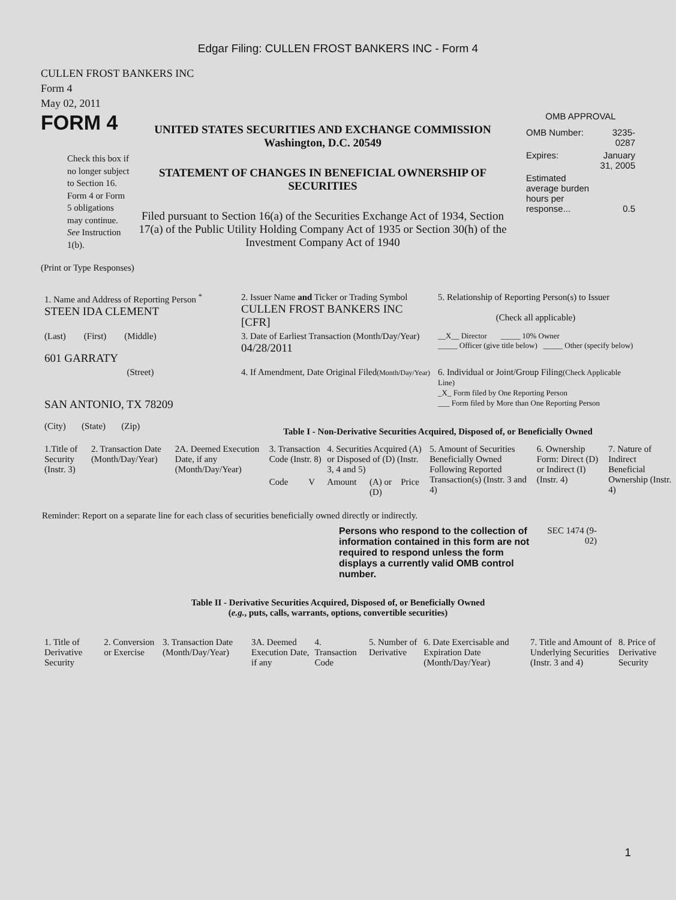Edgar Filing: CULLEN FROST BANKERS INC - Form 4
CULLEN FROST BANKERS INC
Form 4
May 02, 2011
FORM 4
Check this box if no longer subject to Section 16. Form 4 or Form 5 obligations may continue. See Instruction 1(b).
UNITED STATES SECURITIES AND EXCHANGE COMMISSION
Washington, D.C. 20549
STATEMENT OF CHANGES IN BENEFICIAL OWNERSHIP OF SECURITIES
Filed pursuant to Section 16(a) of the Securities Exchange Act of 1934, Section 17(a) of the Public Utility Holding Company Act of 1935 or Section 30(h) of the Investment Company Act of 1940
OMB APPROVAL
| OMB Number: | 3235-0287 |
| Expires: | January 31, 2005 |
| Estimated average burden hours per response... | 0.5 |
(Print or Type Responses)
| 1. Name and Address of Reporting Person <sup>*</sup> STEEN IDA CLEMENT | 2. Issuer Name and Ticker or Trading Symbol CULLEN FROST BANKERS INC [CFR] | 5. Relationship of Reporting Person(s) to Issuer (Check all applicable) |
| (Last) (First) (Middle) 601 GARRATY | 3. Date of Earliest Transaction (Month/Day/Year) 04/28/2011 | __X__ Director _____ 10% Owner _____ Officer (give title below) _____ Other (specify below) |
| (Street) SAN ANTONIO, TX 78209 (City) (State) (Zip) | 4. If Amendment, Date Original Filed (Month/Day/Year) | 6. Individual or Joint/Group Filing (Check Applicable Line) _X_ Form filed by One Reporting Person ___ Form filed by More than One Reporting Person |
Table I - Non-Derivative Securities Acquired, Disposed of, or Beneficially Owned
| 1.Title of Security (Instr. 3) | 2. Transaction Date (Month/Day/Year) | 2A. Deemed Execution Date, if any (Month/Day/Year) | 3. Transaction Code (Instr. 8) | | 4. Securities Acquired (A) or Disposed of (D) (Instr. 3, 4 and 5) | | | 5. Amount of Securities Beneficially Owned Following Reported Transaction(s) (Instr. 3 and 4) | 6. Ownership Form: Direct (D) or Indirect (I) (Instr. 4) | 7. Nature of Indirect Beneficial Ownership (Instr. 4) |
| --- | --- | --- | --- | --- | --- | --- | --- | --- | --- | --- |
| | | | Code | V | Amount | (A) or (D) | Price | | | |
Reminder: Report on a separate line for each class of securities beneficially owned directly or indirectly.
Persons who respond to the collection of information contained in this form are not required to respond unless the form displays a currently valid OMB control number.
SEC 1474 (9-02)
Table II - Derivative Securities Acquired, Disposed of, or Beneficially Owned
(e.g., puts, calls, warrants, options, convertible securities)
| 1. Title of Derivative Security | 2. Conversion or Exercise | 3. Transaction Date (Month/Day/Year) | 3A. Deemed Execution Date, if any | 4. Transaction Code | 5. Number of Derivative | 6. Date Exercisable and Expiration Date (Month/Day/Year) | 7. Title and Amount of Underlying Securities (Instr. 3 and 4) | 8. Price of Derivative Security |
| --- | --- | --- | --- | --- | --- | --- | --- | --- |
1